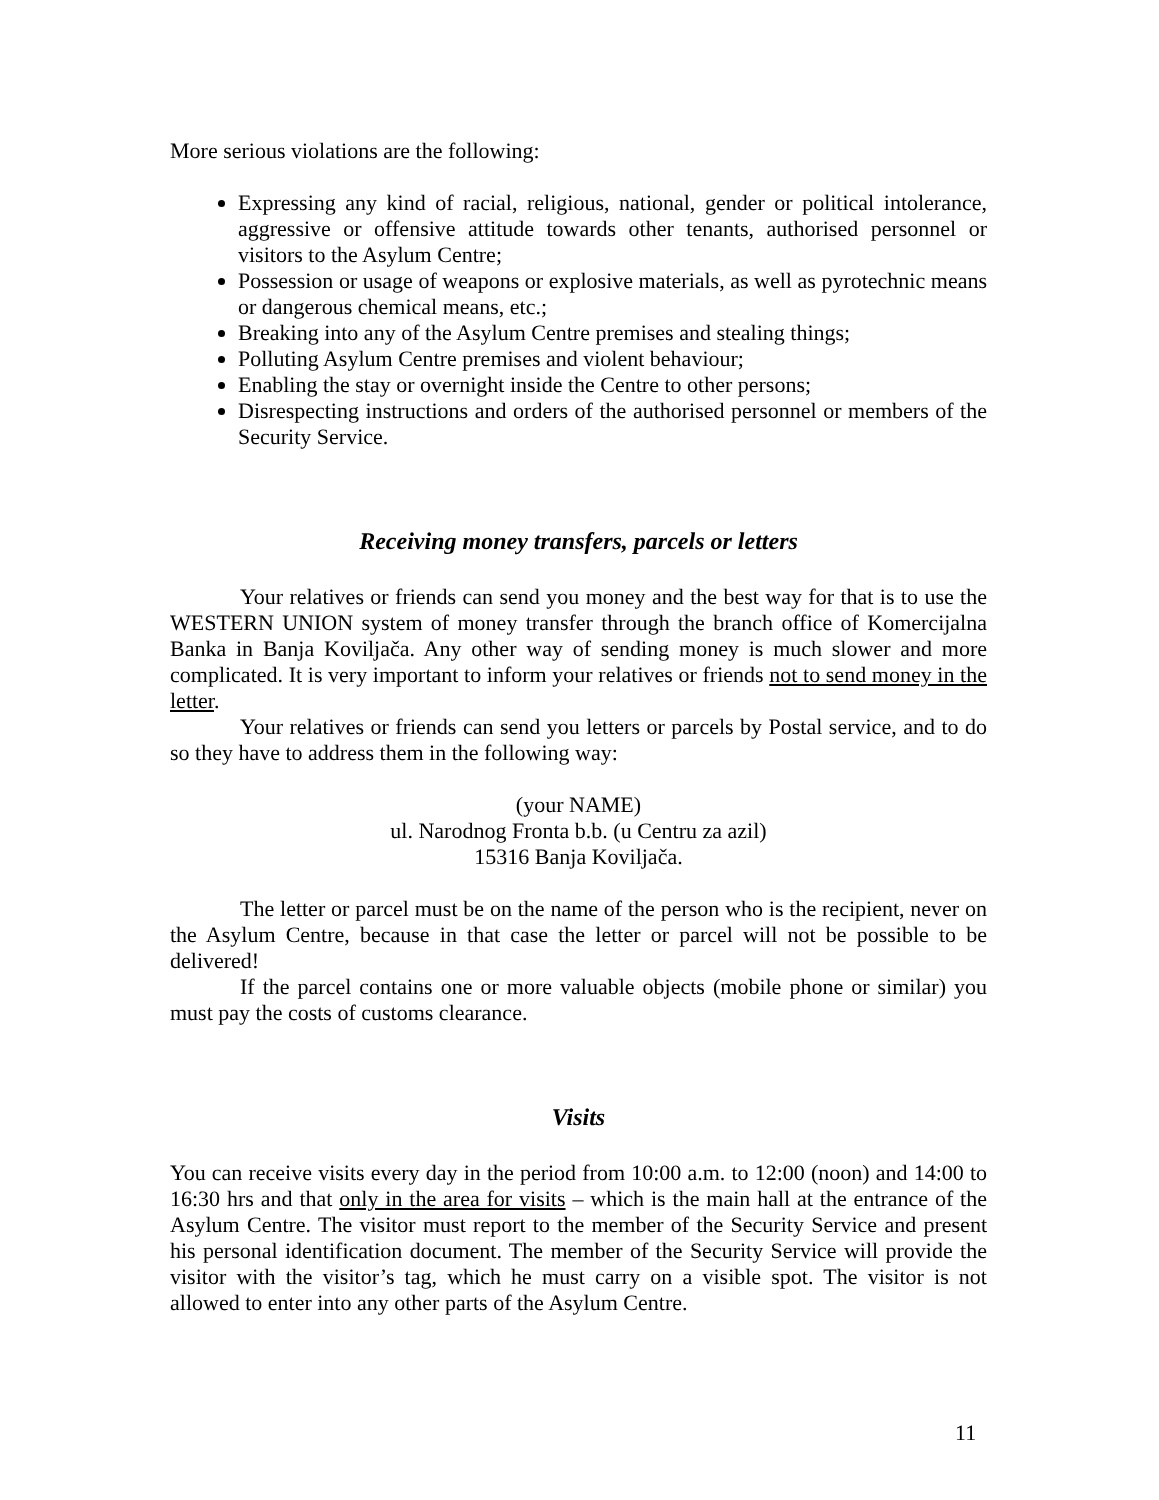More serious violations are the following:
Expressing any kind of racial, religious, national, gender or political intolerance, aggressive or offensive attitude towards other tenants, authorised personnel or visitors to the Asylum Centre;
Possession or usage of weapons or explosive materials, as well as pyrotechnic means or dangerous chemical means, etc.;
Breaking into any of the Asylum Centre premises and stealing things;
Polluting Asylum Centre premises and violent behaviour;
Enabling the stay or overnight inside the Centre to other persons;
Disrespecting instructions and orders of the authorised personnel or members of the Security Service.
Receiving money transfers, parcels or letters
Your relatives or friends can send you money and the best way for that is to use the WESTERN UNION system of money transfer through the branch office of Komercijalna Banka in Banja Koviljača. Any other way of sending money is much slower and more complicated. It is very important to inform your relatives or friends not to send money in the letter.
Your relatives or friends can send you letters or parcels by Postal service, and to do so they have to address them in the following way:
(your NAME)
ul. Narodnog Fronta b.b. (u Centru za azil)
15316 Banja Koviljača.
The letter or parcel must be on the name of the person who is the recipient, never on the Asylum Centre, because in that case the letter or parcel will not be possible to be delivered!
If the parcel contains one or more valuable objects (mobile phone or similar) you must pay the costs of customs clearance.
Visits
You can receive visits every day in the period from 10:00 a.m. to 12:00 (noon) and 14:00 to 16:30 hrs and that only in the area for visits – which is the main hall at the entrance of the Asylum Centre. The visitor must report to the member of the Security Service and present his personal identification document. The member of the Security Service will provide the visitor with the visitor’s tag, which he must carry on a visible spot. The visitor is not allowed to enter into any other parts of the Asylum Centre.
11